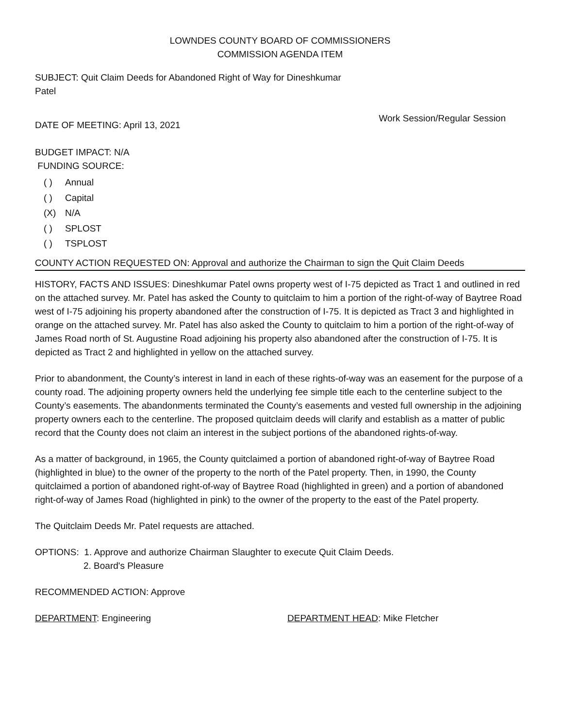LOWNDES COUNTY BOARD OF COMMISSIONERS
COMMISSION AGENDA ITEM
SUBJECT: Quit Claim Deeds for Abandoned Right of Way for Dineshkumar
Patel
DATE OF MEETING: April 13, 2021
Work Session/Regular Session
BUDGET IMPACT: N/A
FUNDING SOURCE:
( ) Annual
( ) Capital
(X) N/A
( ) SPLOST
( ) TSPLOST
COUNTY ACTION REQUESTED ON: Approval and authorize the Chairman to sign the Quit Claim Deeds
HISTORY, FACTS AND ISSUES: Dineshkumar Patel owns property west of I-75 depicted as Tract 1 and outlined in red on the attached survey. Mr. Patel has asked the County to quitclaim to him a portion of the right-of-way of Baytree Road west of I-75 adjoining his property abandoned after the construction of I-75. It is depicted as Tract 3 and highlighted in orange on the attached survey. Mr. Patel has also asked the County to quitclaim to him a portion of the right-of-way of James Road north of St. Augustine Road adjoining his property also abandoned after the construction of I-75. It is depicted as Tract 2 and highlighted in yellow on the attached survey.
Prior to abandonment, the County’s interest in land in each of these rights-of-way was an easement for the purpose of a county road. The adjoining property owners held the underlying fee simple title each to the centerline subject to the County’s easements. The abandonments terminated the County’s easements and vested full ownership in the adjoining property owners each to the centerline. The proposed quitclaim deeds will clarify and establish as a matter of public record that the County does not claim an interest in the subject portions of the abandoned rights-of-way.
As a matter of background, in 1965, the County quitclaimed a portion of abandoned right-of-way of Baytree Road (highlighted in blue) to the owner of the property to the north of the Patel property. Then, in 1990, the County quitclaimed a portion of abandoned right-of-way of Baytree Road (highlighted in green) and a portion of abandoned right-of-way of James Road (highlighted in pink) to the owner of the property to the east of the Patel property.
The Quitclaim Deeds Mr. Patel requests are attached.
OPTIONS: 1. Approve and authorize Chairman Slaughter to execute Quit Claim Deeds.
2. Board's Pleasure
RECOMMENDED ACTION: Approve
DEPARTMENT: Engineering DEPARTMENT HEAD: Mike Fletcher